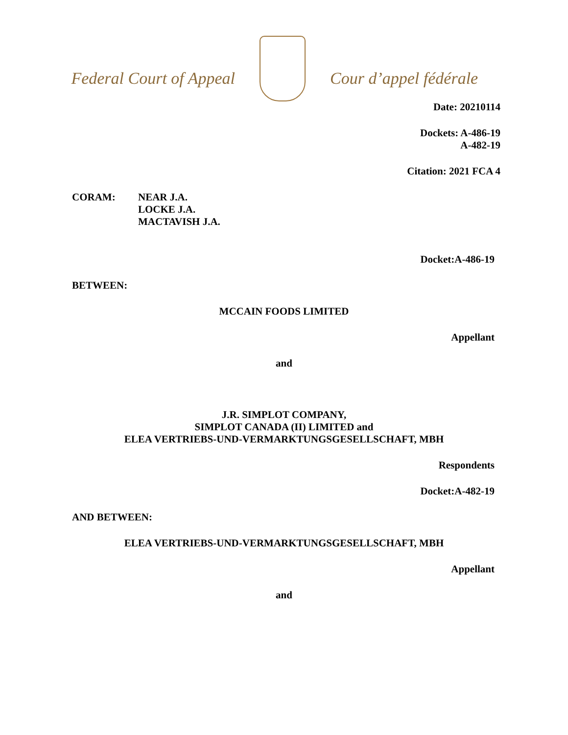Federal Court of Appeal Cour d’appel fédérale
Date: 20210114
Dockets: A-486-19
A-482-19
Citation: 2021 FCA 4
CORAM: NEAR J.A.
LOCKE J.A.
MACTAVISH J.A.
Docket:A-486-19
BETWEEN:
MCCAIN FOODS LIMITED
Appellant
and
J.R. SIMPLOT COMPANY,
SIMPLOT CANADA (II) LIMITED and
ELEA VERTRIEBS-UND-VERMARKTUNGSGESELLSCHAFT, MBH
Respondents
Docket:A-482-19
AND BETWEEN:
ELEA VERTRIEBS-UND-VERMARKTUNGSGESELLSCHAFT, MBH
Appellant
and